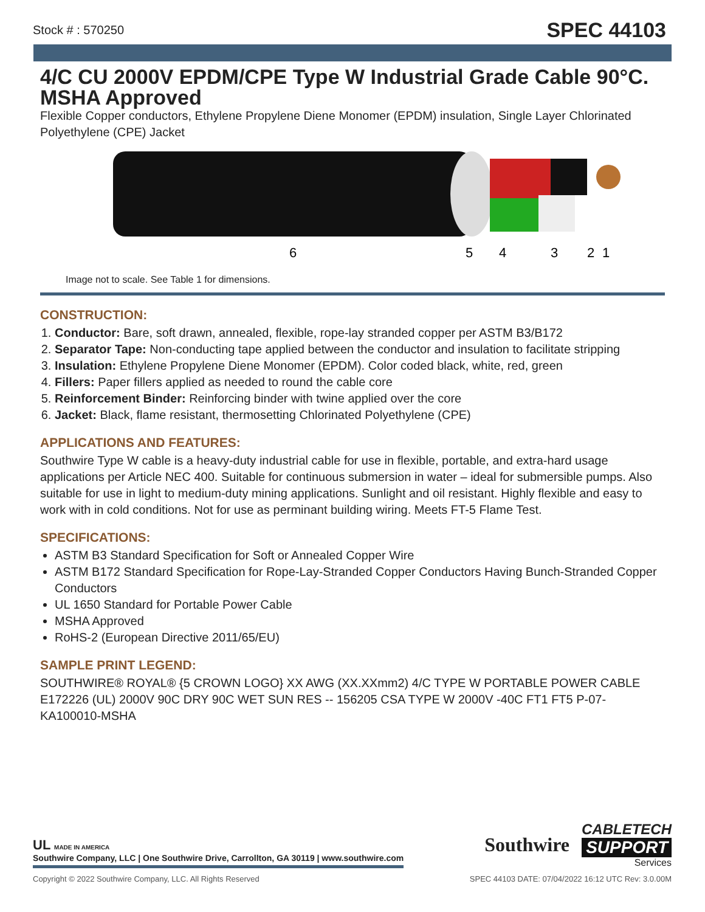Stock # : 570250
SPEC 44103
4/C CU 2000V EPDM/CPE Type W Industrial Grade Cable 90°C. MSHA Approved
Flexible Copper conductors, Ethylene Propylene Diene Monomer (EPDM) insulation, Single Layer Chlorinated Polyethylene (CPE) Jacket
6
5
4
3
2
1
Image not to scale. See Table 1 for dimensions.
CONSTRUCTION:
1. Conductor: Bare, soft drawn, annealed, flexible, rope-lay stranded copper per ASTM B3/B172
2. Separator Tape: Non-conducting tape applied between the conductor and insulation to facilitate stripping
3. Insulation: Ethylene Propylene Diene Monomer (EPDM). Color coded black, white, red, green
4. Fillers: Paper fillers applied as needed to round the cable core
5. Reinforcement Binder: Reinforcing binder with twine applied over the core
6. Jacket: Black, flame resistant, thermosetting Chlorinated Polyethylene (CPE)
APPLICATIONS AND FEATURES:
Southwire Type W cable is a heavy-duty industrial cable for use in flexible, portable, and extra-hard usage applications per Article NEC 400. Suitable for continuous submersion in water – ideal for submersible pumps. Also suitable for use in light to medium-duty mining applications. Sunlight and oil resistant. Highly flexible and easy to work with in cold conditions. Not for use as perminant building wiring. Meets FT-5 Flame Test.
SPECIFICATIONS:
ASTM B3 Standard Specification for Soft or Annealed Copper Wire
ASTM B172 Standard Specification for Rope-Lay-Stranded Copper Conductors Having Bunch-Stranded Copper Conductors
UL 1650 Standard for Portable Power Cable
MSHA Approved
RoHS-2 (European Directive 2011/65/EU)
SAMPLE PRINT LEGEND:
SOUTHWIRE® ROYAL® {5 CROWN LOGO} XX AWG (XX.XXmm2) 4/C TYPE W PORTABLE POWER CABLE E172226 (UL) 2000V 90C DRY 90C WET SUN RES -- 156205 CSA TYPE W 2000V -40C FT1 FT5 P-07-KA100010-MSHA
UL MADE IN AMERICA
Southwire Company, LLC | One Southwire Drive, Carrollton, GA 30119 | www.southwire.com
Southwire
CABLETECH
SUPPORT
Services
Copyright © 2022 Southwire Company, LLC. All Rights Reserved SPEC 44103 DATE: 07/04/2022 16:12 UTC Rev: 3.0.00M